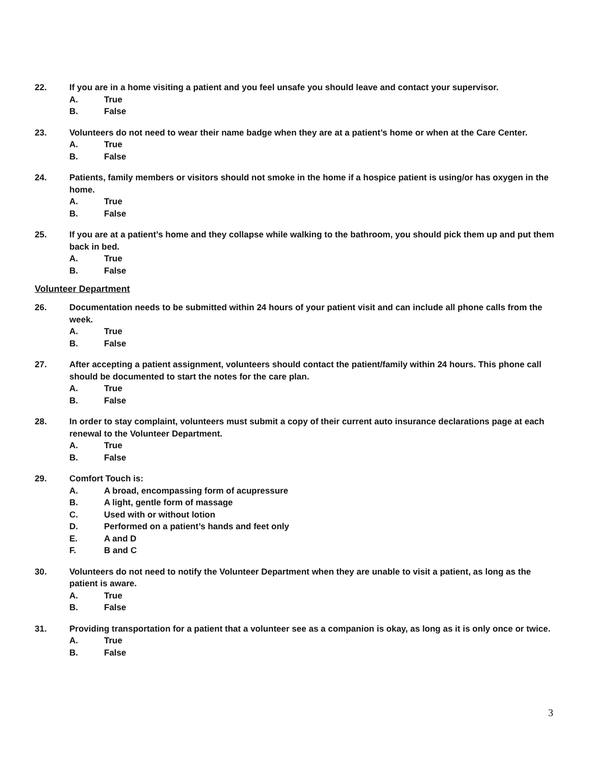22. If you are in a home visiting a patient and you feel unsafe you should leave and contact your supervisor.
A. True
B. False
23. Volunteers do not need to wear their name badge when they are at a patient’s home or when at the Care Center.
A. True
B. False
24. Patients, family members or visitors should not smoke in the home if a hospice patient is using/or has oxygen in the home.
A. True
B. False
25. If you are at a patient’s home and they collapse while walking to the bathroom, you should pick them up and put them back in bed.
A. True
B. False
Volunteer Department
26. Documentation needs to be submitted within 24 hours of your patient visit and can include all phone calls from the week.
A. True
B. False
27. After accepting a patient assignment, volunteers should contact the patient/family within 24 hours. This phone call should be documented to start the notes for the care plan.
A. True
B. False
28. In order to stay complaint, volunteers must submit a copy of their current auto insurance declarations page at each renewal to the Volunteer Department.
A. True
B. False
29. Comfort Touch is:
A. A broad, encompassing form of acupressure
B. A light, gentle form of massage
C. Used with or without lotion
D. Performed on a patient’s hands and feet only
E. A and D
F. B and C
30. Volunteers do not need to notify the Volunteer Department when they are unable to visit a patient, as long as the patient is aware.
A. True
B. False
31. Providing transportation for a patient that a volunteer see as a companion is okay, as long as it is only once or twice.
A. True
B. False
3